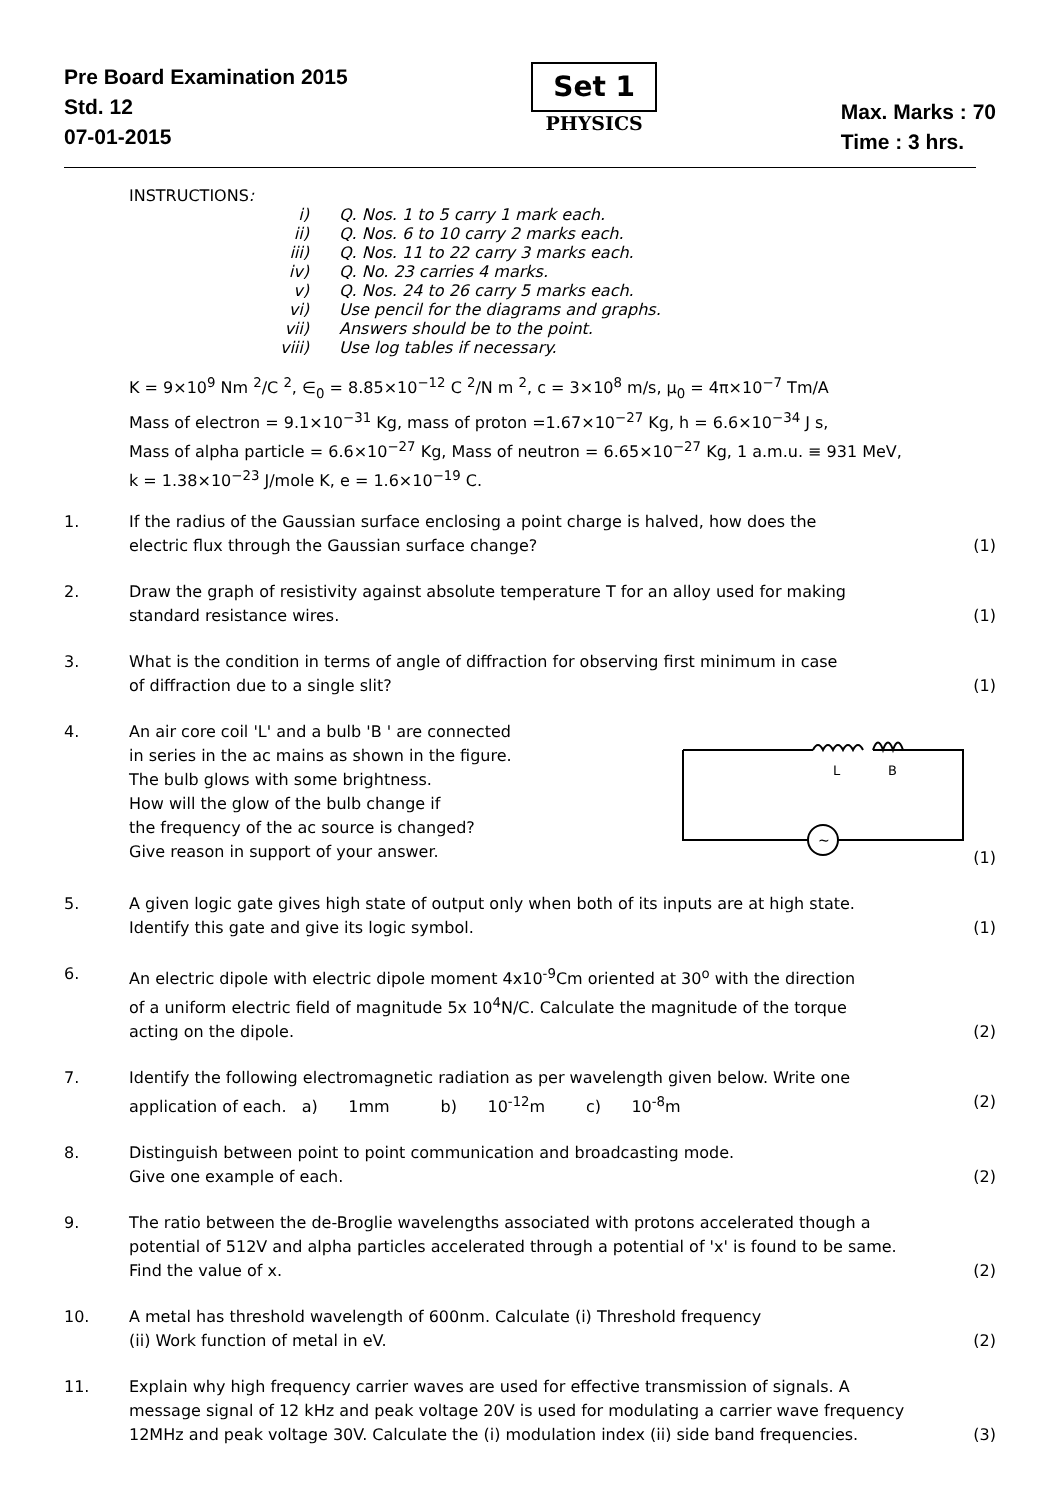Pre Board Examination 2015
Std. 12
07-01-2015
Set 1
PHYSICS
Max. Marks : 70
Time : 3 hrs.
INSTRUCTIONS:
i) Q. Nos. 1 to 5 carry 1 mark each.
ii) Q. Nos. 6 to 10 carry 2 marks each.
iii) Q. Nos. 11 to 22 carry 3 marks each.
iv) Q. No. 23 carries 4 marks.
v) Q. Nos. 24 to 26 carry 5 marks each.
vi) Use pencil for the diagrams and graphs.
vii) Answers should be to the point.
viii) Use log tables if necessary.
K = 9×10<sup>9</sup> Nm <sup>2</sup>/C <sup>2</sup>, ∈<sub>0</sub> = 8.85×10<sup>−12</sup> C <sup>2</sup>/N m <sup>2</sup>, c = 3×10<sup>8</sup> m/s, μ<sub>0</sub> = 4π×10<sup>−7</sup> Tm/A
Mass of electron = 9.1×10<sup>−31</sup> Kg, mass of proton =1.67×10<sup>−27</sup> Kg, h = 6.6×10<sup>−34</sup> J s,
Mass of alpha particle = 6.6×10<sup>−27</sup> Kg, Mass of neutron = 6.65×10<sup>−27</sup> Kg, 1 a.m.u. ≡ 931 MeV,
k = 1.38×10<sup>−23</sup> J/mole K, e = 1.6×10<sup>−19</sup> C.
1. If the radius of the Gaussian surface enclosing a point charge is halved, how does the
electric flux through the Gaussian surface change? (1)
2. Draw the graph of resistivity against absolute temperature T for an alloy used for making
standard resistance wires. (1)
3. What is the condition in terms of angle of diffraction for observing first minimum in case
of diffraction due to a single slit? (1)
4. An air core coil 'L' and a bulb 'B ' are connected
in series in the ac mains as shown in the figure.
The bulb glows with some brightness.
How will the glow of the bulb change if
the frequency of the ac source is changed?
Give reason in support of your answer.
~
L
B
(1)
5. A given logic gate gives high state of output only when both of its inputs are at high state.
Identify this gate and give its logic symbol. (1)
6. An electric dipole with electric dipole moment 4x10<sup>-9</sup>Cm oriented at 30<sup>o</sup> with the direction
of a uniform electric field of magnitude 5x 10<sup>4</sup>N/C. Calculate the magnitude of the torque
acting on the dipole. (2)
7. Identify the following electromagnetic radiation as per wavelength given below. Write one
application of each. a) 1mm b) 10<sup>-12</sup>m c) 10<sup>-8</sup>m (2)
8. Distinguish between point to point communication and broadcasting mode.
Give one example of each. (2)
9. The ratio between the de-Broglie wavelengths associated with protons accelerated though a
potential of 512V and alpha particles accelerated through a potential of 'x' is found to be same.
Find the value of x. (2)
10. A metal has threshold wavelength of 600nm. Calculate (i) Threshold frequency
(ii) Work function of metal in eV. (2)
11. Explain why high frequency carrier waves are used for effective transmission of signals. A
message signal of 12 kHz and peak voltage 20V is used for modulating a carrier wave frequency
12MHz and peak voltage 30V. Calculate the (i) modulation index (ii) side band frequencies. (3)